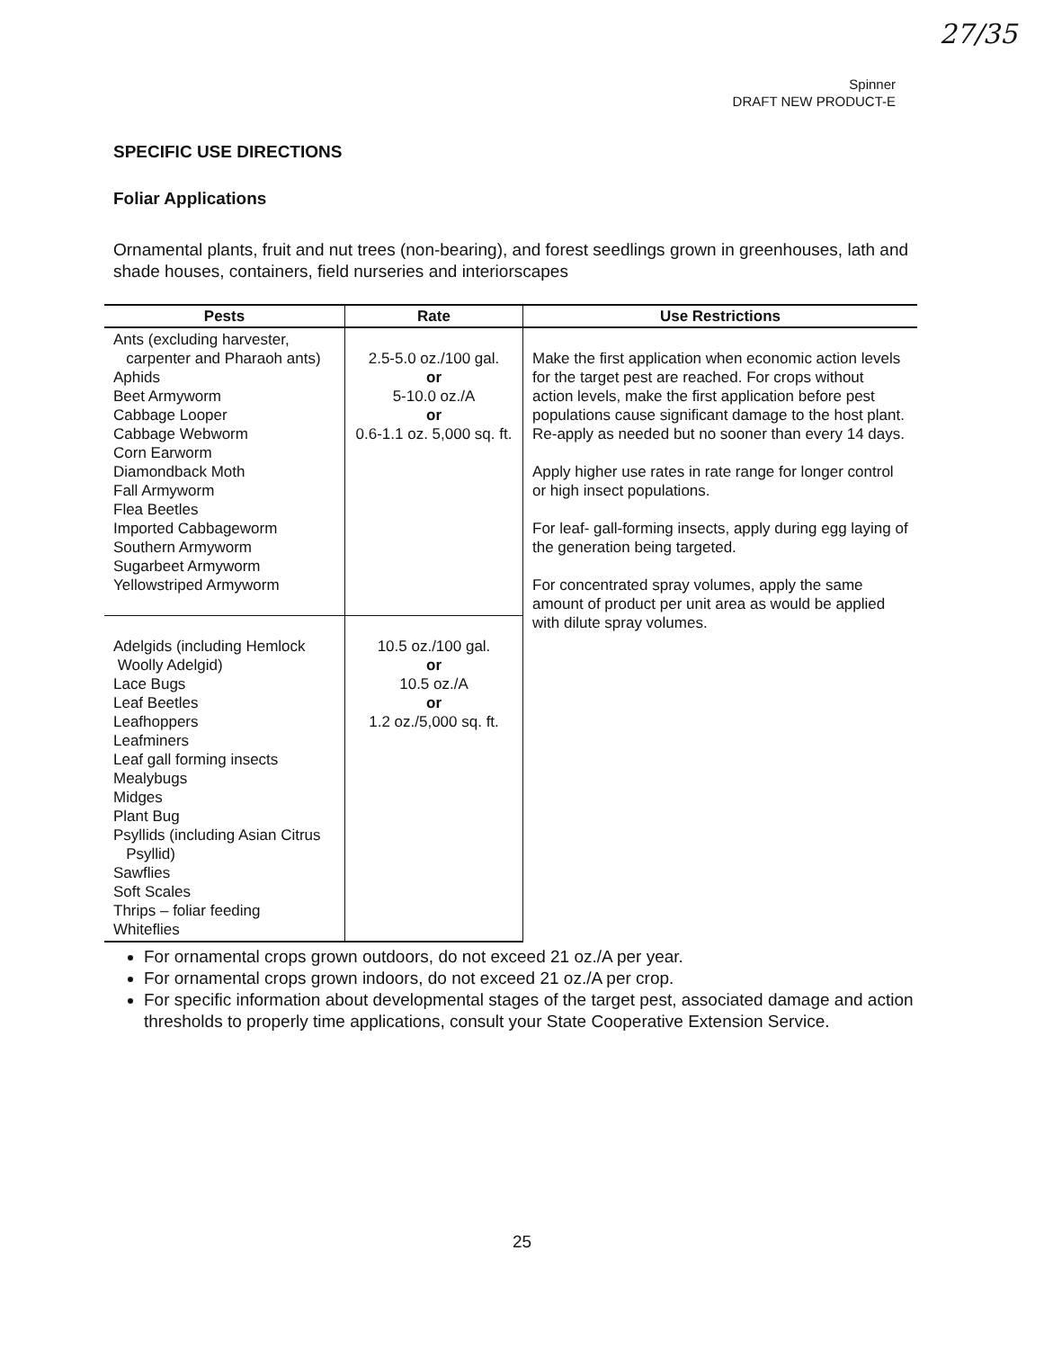27/35
Spinner
DRAFT NEW PRODUCT-E
SPECIFIC USE DIRECTIONS
Foliar Applications
Ornamental plants, fruit and nut trees (non-bearing), and forest seedlings grown in greenhouses, lath and shade houses, containers, field nurseries and interiorscapes
| Pests | Rate | Use Restrictions |
| --- | --- | --- |
| Ants (excluding harvester, carpenter and Pharaoh ants) Aphids Beet Armyworm Cabbage Looper Cabbage Webworm Corn Earworm Diamondback Moth Fall Armyworm Flea Beetles Imported Cabbageworm Southern Armyworm Sugarbeet Armyworm Yellowstriped Armyworm | 2.5-5.0 oz./100 gal. or 5-10.0 oz./A or 0.6-1.1 oz. 5,000 sq. ft. | Make the first application when economic action levels for the target pest are reached. For crops without action levels, make the first application before pest populations cause significant damage to the host plant. Re-apply as needed but no sooner than every 14 days. Apply higher use rates in rate range for longer control or high insect populations. For leaf- gall-forming insects, apply during egg laying of the generation being targeted. For concentrated spray volumes, apply the same amount of product per unit area as would be applied with dilute spray volumes. |
| Adelgids (including Hemlock Woolly Adelgid) Lace Bugs Leaf Beetles Leafhoppers Leafminers Leaf gall forming insects Mealybugs Midges Plant Bug Psyllids (including Asian Citrus Psyllid) Sawflies Soft Scales Thrips – foliar feeding Whiteflies | 10.5 oz./100 gal. or 10.5 oz./A or 1.2 oz./5,000 sq. ft. | |
For ornamental crops grown outdoors, do not exceed 21 oz./A per year.
For ornamental crops grown indoors, do not exceed 21 oz./A per crop.
For specific information about developmental stages of the target pest, associated damage and action thresholds to properly time applications, consult your State Cooperative Extension Service.
25